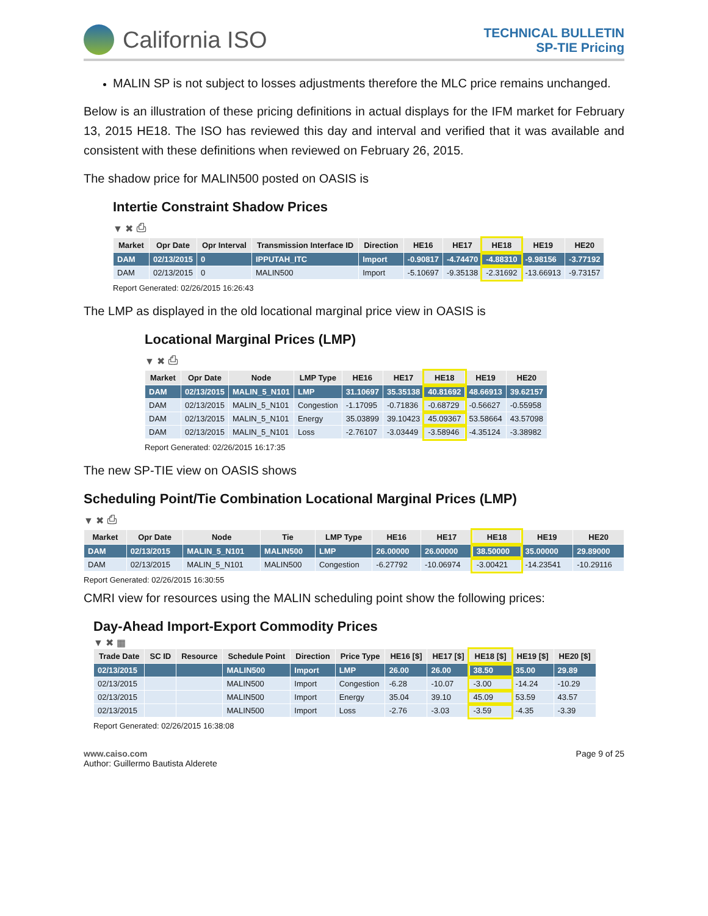California ISO
TECHNICAL BULLETIN
SP-TIE Pricing
MALIN SP is not subject to losses adjustments therefore the MLC price remains unchanged.
Below is an illustration of these pricing definitions in actual displays for the IFM market for February 13, 2015 HE18. The ISO has reviewed this day and interval and verified that it was available and consistent with these definitions when reviewed on February 26, 2015.
The shadow price for MALIN500 posted on OASIS is
Intertie Constraint Shadow Prices
▼ ✖ ⎙
| Market | Opr Date | Opr Interval | Transmission Interface ID | Direction | HE16 | HE17 | HE18 | HE19 | HE20 |
| --- | --- | --- | --- | --- | --- | --- | --- | --- | --- |
| DAM | 02/13/2015 | 0 | IPPUTAH_ITC | Import | -0.90817 | -4.74470 | -4.88310 | -9.98156 | -3.77192 |
| DAM | 02/13/2015 | 0 | MALIN500 | Import | -5.10697 | -9.35138 | -2.31692 | -13.66913 | -9.73157 |
Report Generated: 02/26/2015 16:26:43
The LMP as displayed in the old locational marginal price view in OASIS is
Locational Marginal Prices (LMP)
▼ ✖ ⎙
| Market | Opr Date | Node | LMP Type | HE16 | HE17 | HE18 | HE19 | HE20 |
| --- | --- | --- | --- | --- | --- | --- | --- | --- |
| DAM | 02/13/2015 | MALIN_5_N101 | LMP | 31.10697 | 35.35138 | 40.81692 | 48.66913 | 39.62157 |
| DAM | 02/13/2015 | MALIN_5_N101 | Congestion | -1.17095 | -0.71836 | -0.68729 | -0.56627 | -0.55958 |
| DAM | 02/13/2015 | MALIN_5_N101 | Energy | 35.03899 | 39.10423 | 45.09367 | 53.58664 | 43.57098 |
| DAM | 02/13/2015 | MALIN_5_N101 | Loss | -2.76107 | -3.03449 | -3.58946 | -4.35124 | -3.38982 |
Report Generated: 02/26/2015 16:17:35
The new SP-TIE view on OASIS shows
Scheduling Point/Tie Combination Locational Marginal Prices (LMP)
▼ ✖ ⎙
| Market | Opr Date | Node | Tie | LMP Type | HE16 | HE17 | HE18 | HE19 | HE20 |
| --- | --- | --- | --- | --- | --- | --- | --- | --- | --- |
| DAM | 02/13/2015 | MALIN_5_N101 | MALIN500 | LMP | 26.00000 | 26.00000 | 38.50000 | 35.00000 | 29.89000 |
| DAM | 02/13/2015 | MALIN_5_N101 | MALIN500 | Congestion | -6.27792 | -10.06974 | -3.00421 | -14.23541 | -10.29116 |
Report Generated: 02/26/2015 16:30:55
CMRI view for resources using the MALIN scheduling point show the following prices:
Day-Ahead Import-Export Commodity Prices
▼ ✖ ▦
| Trade Date | SC ID | Resource | Schedule Point | Direction | Price Type | HE16 [$] | HE17 [$] | HE18 [$] | HE19 [$] | HE20 [$] |
| --- | --- | --- | --- | --- | --- | --- | --- | --- | --- | --- |
| 02/13/2015 | | | MALIN500 | Import | LMP | 26.00 | 26.00 | 38.50 | 35.00 | 29.89 |
| 02/13/2015 | | | MALIN500 | Import | Congestion | -6.28 | -10.07 | -3.00 | -14.24 | -10.29 |
| 02/13/2015 | | | MALIN500 | Import | Energy | 35.04 | 39.10 | 45.09 | 53.59 | 43.57 |
| 02/13/2015 | | | MALIN500 | Import | Loss | -2.76 | -3.03 | -3.59 | -4.35 | -3.39 |
Report Generated: 02/26/2015 16:38:08
www.caiso.com
Author: Guillermo Bautista Alderete
Page 9 of 25